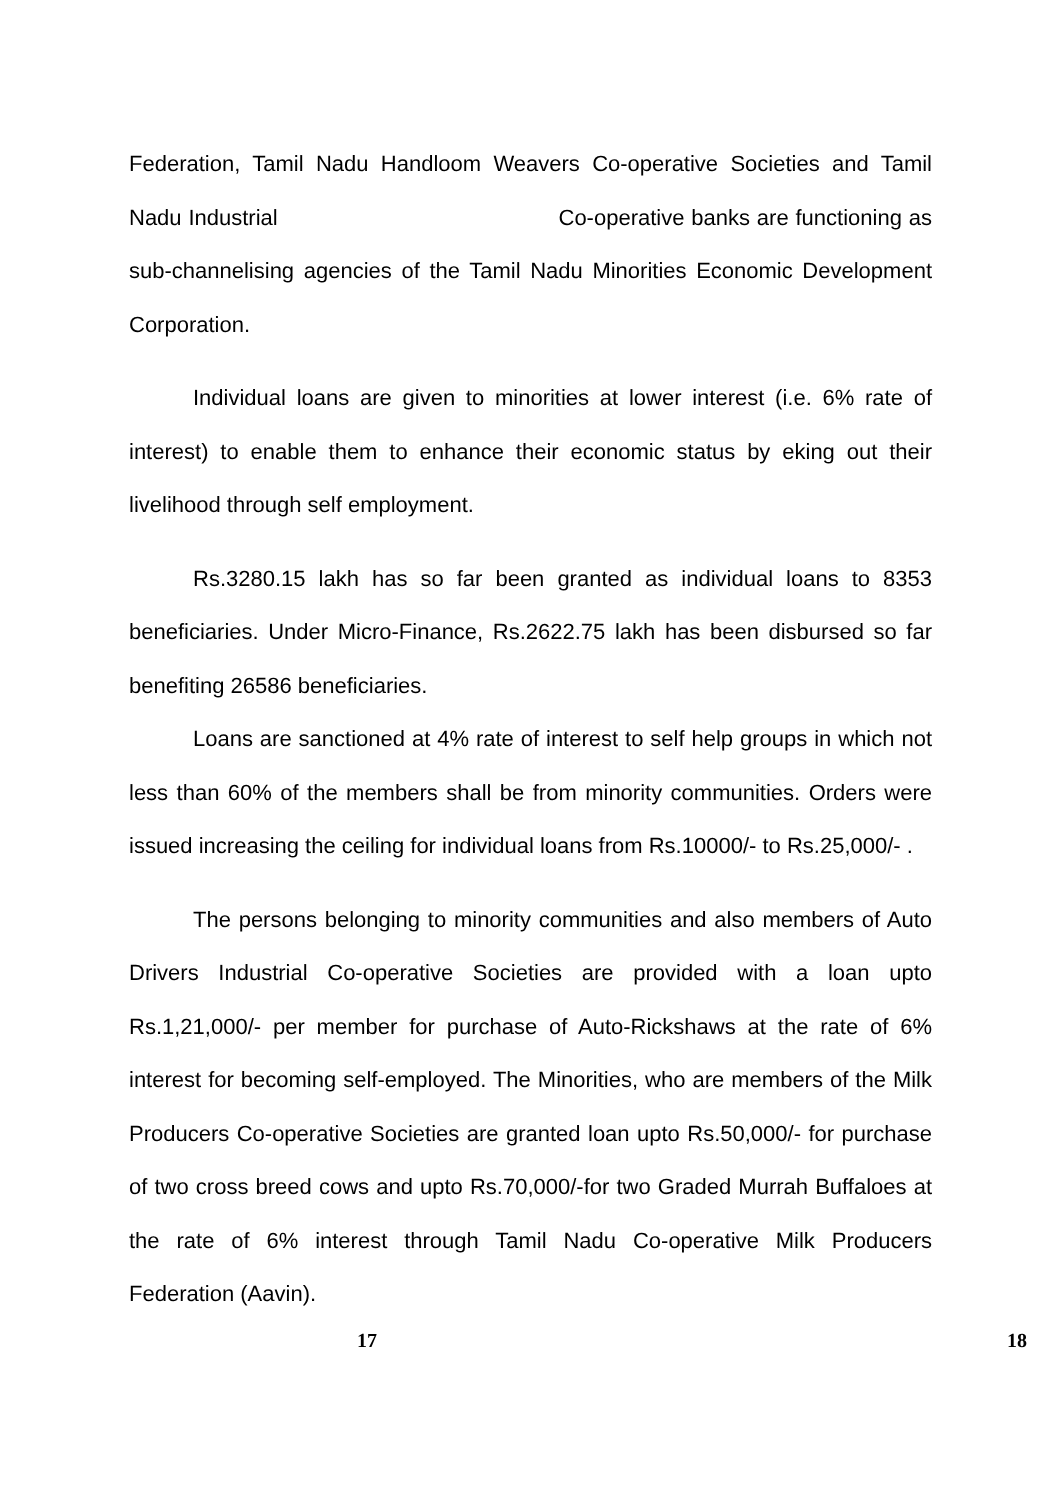Federation, Tamil Nadu Handloom Weavers Co-operative Societies and Tamil Nadu Industrial Co-operative banks are functioning as sub-channelising agencies of the Tamil Nadu Minorities Economic Development Corporation.
Individual loans are given to minorities at lower interest (i.e. 6% rate of interest) to enable them to enhance their economic status by eking out their livelihood through self employment.
Rs.3280.15 lakh has so far been granted as individual loans to 8353 beneficiaries. Under Micro-Finance, Rs.2622.75 lakh has been disbursed so far benefiting 26586 beneficiaries.
Loans are sanctioned at 4% rate of interest to self help groups in which not less than 60% of the members shall be from minority communities. Orders were issued increasing the ceiling for individual loans from Rs.10000/- to Rs.25,000/- .
The persons belonging to minority communities and also members of Auto Drivers Industrial Co-operative Societies are provided with a loan upto Rs.1,21,000/- per member for purchase of Auto-Rickshaws at the rate of 6% interest for becoming self-employed. The Minorities, who are members of the Milk Producers Co-operative Societies are granted loan upto Rs.50,000/- for purchase of two cross breed cows and upto Rs.70,000/-for two Graded Murrah Buffaloes at the rate of 6% interest through Tamil Nadu Co-operative Milk Producers Federation (Aavin).
17 18